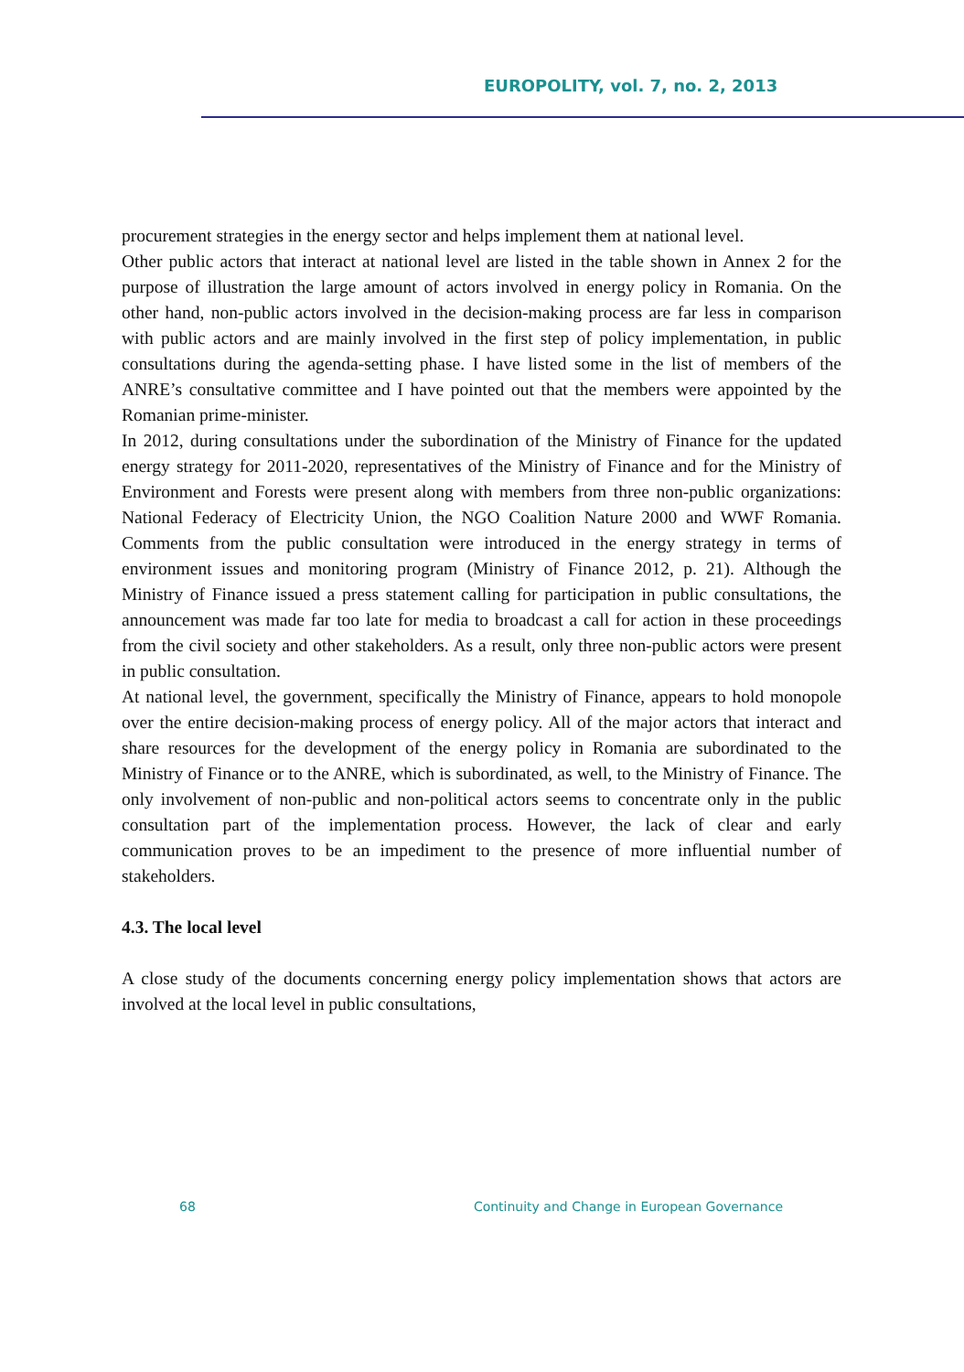EUROPOLITY, vol. 7, no. 2, 2013
procurement strategies in the energy sector and helps implement them at national level.
Other public actors that interact at national level are listed in the table shown in Annex 2 for the purpose of illustration the large amount of actors involved in energy policy in Romania. On the other hand, non-public actors involved in the decision-making process are far less in comparison with public actors and are mainly involved in the first step of policy implementation, in public consultations during the agenda-setting phase. I have listed some in the list of members of the ANRE’s consultative committee and I have pointed out that the members were appointed by the Romanian prime-minister.
In 2012, during consultations under the subordination of the Ministry of Finance for the updated energy strategy for 2011-2020, representatives of the Ministry of Finance and for the Ministry of Environment and Forests were present along with members from three non-public organizations: National Federacy of Electricity Union, the NGO Coalition Nature 2000 and WWF Romania. Comments from the public consultation were introduced in the energy strategy in terms of environment issues and monitoring program (Ministry of Finance 2012, p. 21). Although the Ministry of Finance issued a press statement calling for participation in public consultations, the announcement was made far too late for media to broadcast a call for action in these proceedings from the civil society and other stakeholders. As a result, only three non-public actors were present in public consultation.
At national level, the government, specifically the Ministry of Finance, appears to hold monopole over the entire decision-making process of energy policy. All of the major actors that interact and share resources for the development of the energy policy in Romania are subordinated to the Ministry of Finance or to the ANRE, which is subordinated, as well, to the Ministry of Finance. The only involvement of non-public and non-political actors seems to concentrate only in the public consultation part of the implementation process. However, the lack of clear and early communication proves to be an impediment to the presence of more influential number of stakeholders.
4.3. The local level
A close study of the documents concerning energy policy implementation shows that actors are involved at the local level in public consultations,
68 Continuity and Change in European Governance